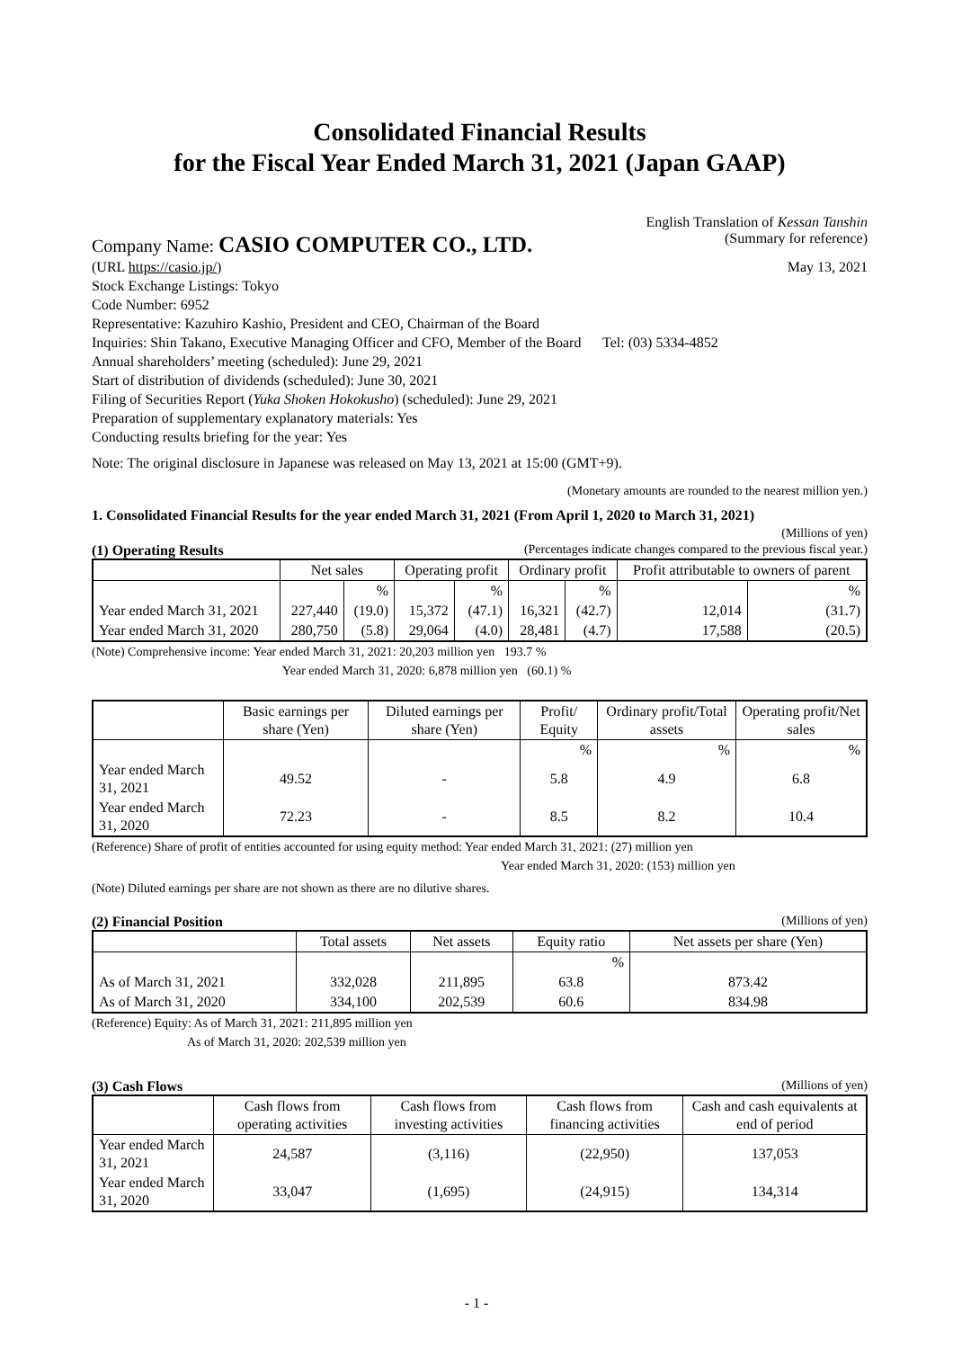Consolidated Financial Results
for the Fiscal Year Ended March 31, 2021 (Japan GAAP)
Company Name: CASIO COMPUTER CO., LTD. English Translation of Kessan Tanshin
(Summary for reference)
(URL https://casio.jp/) May 13, 2021
Stock Exchange Listings: Tokyo
Code Number: 6952
Representative: Kazuhiro Kashio, President and CEO, Chairman of the Board
Inquiries: Shin Takano, Executive Managing Officer and CFO, Member of the Board Tel: (03) 5334-4852
Annual shareholders’ meeting (scheduled): June 29, 2021
Start of distribution of dividends (scheduled): June 30, 2021
Filing of Securities Report (Yuka Shoken Hokokusho) (scheduled): June 29, 2021
Preparation of supplementary explanatory materials: Yes
Conducting results briefing for the year: Yes
Note: The original disclosure in Japanese was released on May 13, 2021 at 15:00 (GMT+9).
(Monetary amounts are rounded to the nearest million yen.)
1. Consolidated Financial Results for the year ended March 31, 2021 (From April 1, 2020 to March 31, 2021)
(Millions of yen)
(1) Operating Results (Percentages indicate changes compared to the previous fiscal year.)
| | Net sales | | Operating profit | | Ordinary profit | | Profit attributable to owners of parent | |
| --- | --- | --- | --- | --- | --- | --- | --- | --- |
| | | % | | % | | % | | % |
| Year ended March 31, 2021 | 227,440 | (19.0) | 15,372 | (47.1) | 16,321 | (42.7) | 12,014 | (31.7) |
| Year ended March 31, 2020 | 280,750 | (5.8) | 29,064 | (4.0) | 28,481 | (4.7) | 17,588 | (20.5) |
(Note) Comprehensive income: Year ended March 31, 2021: 20,203 million yen 193.7 %
Year ended March 31, 2020: 6,878 million yen (60.1) %
| | Basic earnings per share (Yen) | Diluted earnings per share (Yen) | Profit/ Equity | Ordinary profit/Total assets | Operating profit/Net sales |
| --- | --- | --- | --- | --- | --- |
| | | | % | % | % |
| Year ended March 31, 2021 | 49.52 | - | 5.8 | 4.9 | 6.8 |
| Year ended March 31, 2020 | 72.23 | - | 8.5 | 8.2 | 10.4 |
(Reference) Share of profit of entities accounted for using equity method: Year ended March 31, 2021: (27) million yen
Year ended March 31, 2020: (153) million yen
(Note) Diluted earnings per share are not shown as there are no dilutive shares.
(2) Financial Position (Millions of yen)
| | Total assets | Net assets | Equity ratio | Net assets per share (Yen) |
| --- | --- | --- | --- | --- |
| | | | % | |
| As of March 31, 2021 | 332,028 | 211,895 | 63.8 | 873.42 |
| As of March 31, 2020 | 334,100 | 202,539 | 60.6 | 834.98 |
(Reference) Equity: As of March 31, 2021: 211,895 million yen
As of March 31, 2020: 202,539 million yen
(3) Cash Flows (Millions of yen)
| | Cash flows from operating activities | Cash flows from investing activities | Cash flows from financing activities | Cash and cash equivalents at end of period |
| --- | --- | --- | --- | --- |
| Year ended March 31, 2021 | 24,587 | (3,116) | (22,950) | 137,053 |
| Year ended March 31, 2020 | 33,047 | (1,695) | (24,915) | 134,314 |
- 1 -